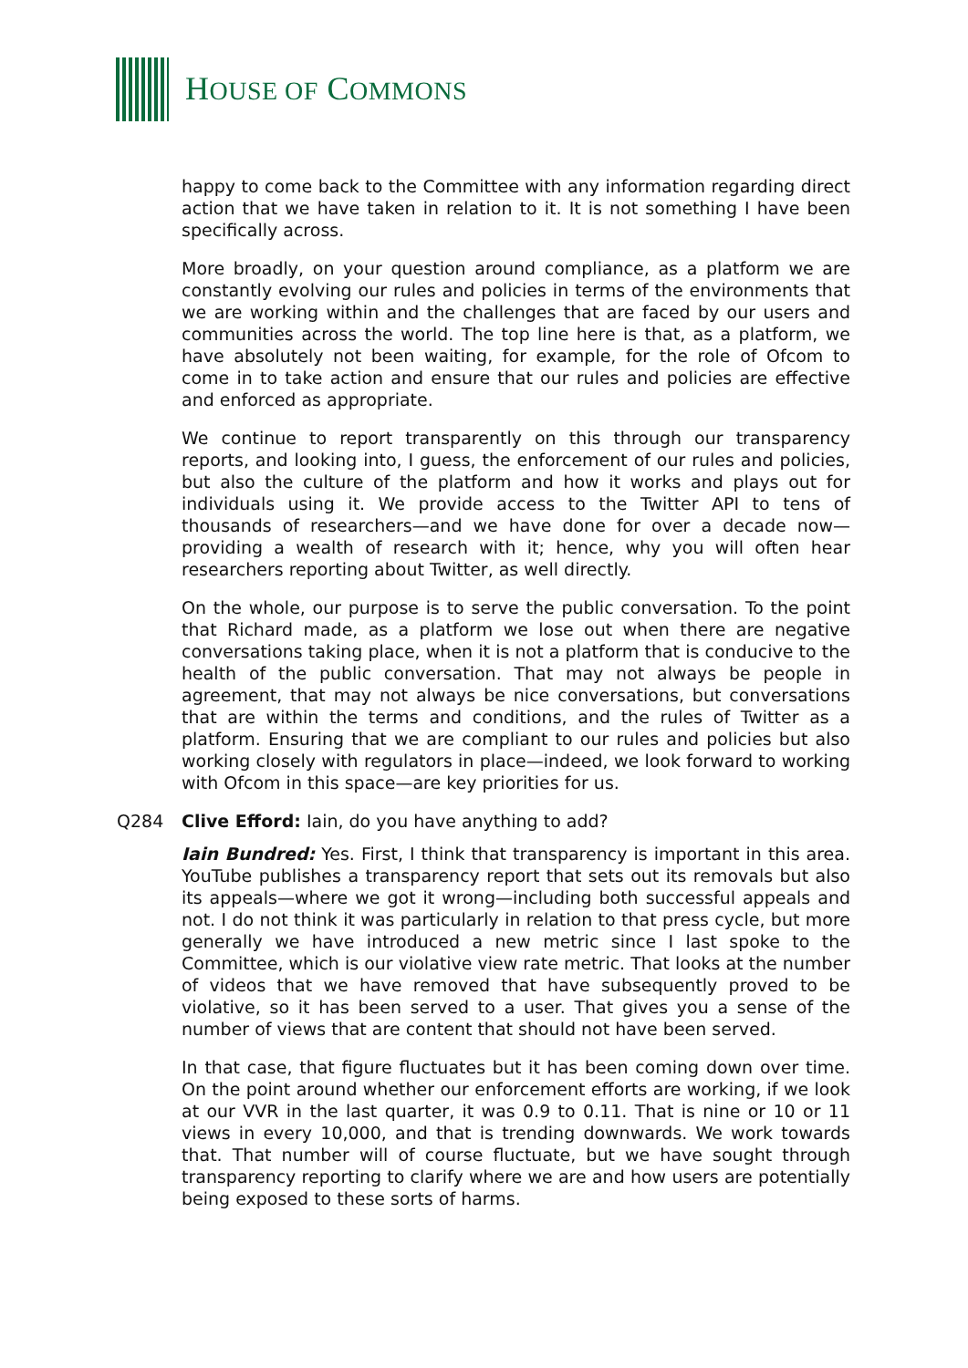HOUSE OF COMMONS
happy to come back to the Committee with any information regarding direct action that we have taken in relation to it. It is not something I have been specifically across.
More broadly, on your question around compliance, as a platform we are constantly evolving our rules and policies in terms of the environments that we are working within and the challenges that are faced by our users and communities across the world. The top line here is that, as a platform, we have absolutely not been waiting, for example, for the role of Ofcom to come in to take action and ensure that our rules and policies are effective and enforced as appropriate.
We continue to report transparently on this through our transparency reports, and looking into, I guess, the enforcement of our rules and policies, but also the culture of the platform and how it works and plays out for individuals using it. We provide access to the Twitter API to tens of thousands of researchers—and we have done for over a decade now—providing a wealth of research with it; hence, why you will often hear researchers reporting about Twitter, as well directly.
On the whole, our purpose is to serve the public conversation. To the point that Richard made, as a platform we lose out when there are negative conversations taking place, when it is not a platform that is conducive to the health of the public conversation. That may not always be people in agreement, that may not always be nice conversations, but conversations that are within the terms and conditions, and the rules of Twitter as a platform. Ensuring that we are compliant to our rules and policies but also working closely with regulators in place—indeed, we look forward to working with Ofcom in this space—are key priorities for us.
Q284 Clive Efford: Iain, do you have anything to add?
Iain Bundred: Yes. First, I think that transparency is important in this area. YouTube publishes a transparency report that sets out its removals but also its appeals—where we got it wrong—including both successful appeals and not. I do not think it was particularly in relation to that press cycle, but more generally we have introduced a new metric since I last spoke to the Committee, which is our violative view rate metric. That looks at the number of videos that we have removed that have subsequently proved to be violative, so it has been served to a user. That gives you a sense of the number of views that are content that should not have been served.
In that case, that figure fluctuates but it has been coming down over time. On the point around whether our enforcement efforts are working, if we look at our VVR in the last quarter, it was 0.9 to 0.11. That is nine or 10 or 11 views in every 10,000, and that is trending downwards. We work towards that. That number will of course fluctuate, but we have sought through transparency reporting to clarify where we are and how users are potentially being exposed to these sorts of harms.